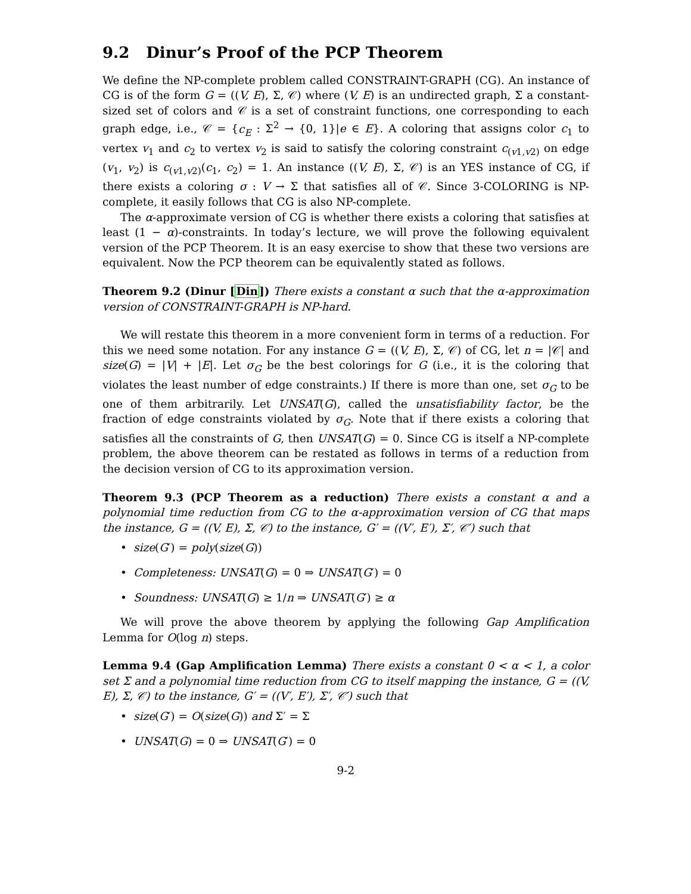9.2 Dinur’s Proof of the PCP Theorem
We define the NP-complete problem called CONSTRAINT-GRAPH (CG). An instance of CG is of the form G = ((V, E), Σ, 𝒞) where (V, E) is an undirected graph, Σ a constant-sized set of colors and 𝒞 is a set of constraint functions, one corresponding to each graph edge, i.e., 𝒞 = {c<sub>E</sub> : Σ<sup>2</sup> → {0, 1}|e ∈ E}. A coloring that assigns color c<sub>1</sub> to vertex v<sub>1</sub> and c<sub>2</sub> to vertex v<sub>2</sub> is said to satisfy the coloring constraint c<sub>(v1,v2)</sub> on edge (v<sub>1</sub>, v<sub>2</sub>) is c<sub>(v1,v2)</sub>(c<sub>1</sub>, c<sub>2</sub>) = 1. An instance ((V, E), Σ, 𝒞) is an YES instance of CG, if there exists a coloring σ : V → Σ that satisfies all of 𝒞. Since 3-COLORING is NP-complete, it easily follows that CG is also NP-complete.
The α-approximate version of CG is whether there exists a coloring that satisfies at least (1 − α)-constraints. In today’s lecture, we will prove the following equivalent version of the PCP Theorem. It is an easy exercise to show that these two versions are equivalent. Now the PCP theorem can be equivalently stated as follows.
Theorem 9.2 (Dinur [Din]) There exists a constant α such that the α-approximation version of CONSTRAINT-GRAPH is NP-hard.
We will restate this theorem in a more convenient form in terms of a reduction. For this we need some notation. For any instance G = ((V, E), Σ, 𝒞) of CG, let n = |𝒞| and size(G) = |V| + |E|. Let σ<sub>G</sub> be the best colorings for G (i.e., it is the coloring that violates the least number of edge constraints.) If there is more than one, set σ<sub>G</sub> to be one of them arbitrarily. Let UNSAT(G), called the unsatisfiability factor, be the fraction of edge constraints violated by σ<sub>G</sub>. Note that if there exists a coloring that satisfies all the constraints of G, then UNSAT(G) = 0. Since CG is itself a NP-complete problem, the above theorem can be restated as follows in terms of a reduction from the decision version of CG to its approximation version.
Theorem 9.3 (PCP Theorem as a reduction) There exists a constant α and a polynomial time reduction from CG to the α-approximation version of CG that maps the instance, G = ((V, E), Σ, 𝒞) to the instance, G′ = ((V′, E′), Σ′, 𝒞′) such that
size(G′) = poly(size(G))
Completeness: UNSAT(G) = 0 ⇒ UNSAT(G′) = 0
Soundness: UNSAT(G) ≥ 1/n ⇒ UNSAT(G′) ≥ α
We will prove the above theorem by applying the following Gap Amplification Lemma for O(log n) steps.
Lemma 9.4 (Gap Amplification Lemma) There exists a constant 0 < α < 1, a color set Σ and a polynomial time reduction from CG to itself mapping the instance, G = ((V, E), Σ, 𝒞) to the instance, G′ = ((V′, E′), Σ′, 𝒞′) such that
size(G′) = O(size(G)) and Σ′ = Σ
UNSAT(G) = 0 ⇒ UNSAT(G′) = 0
9-2